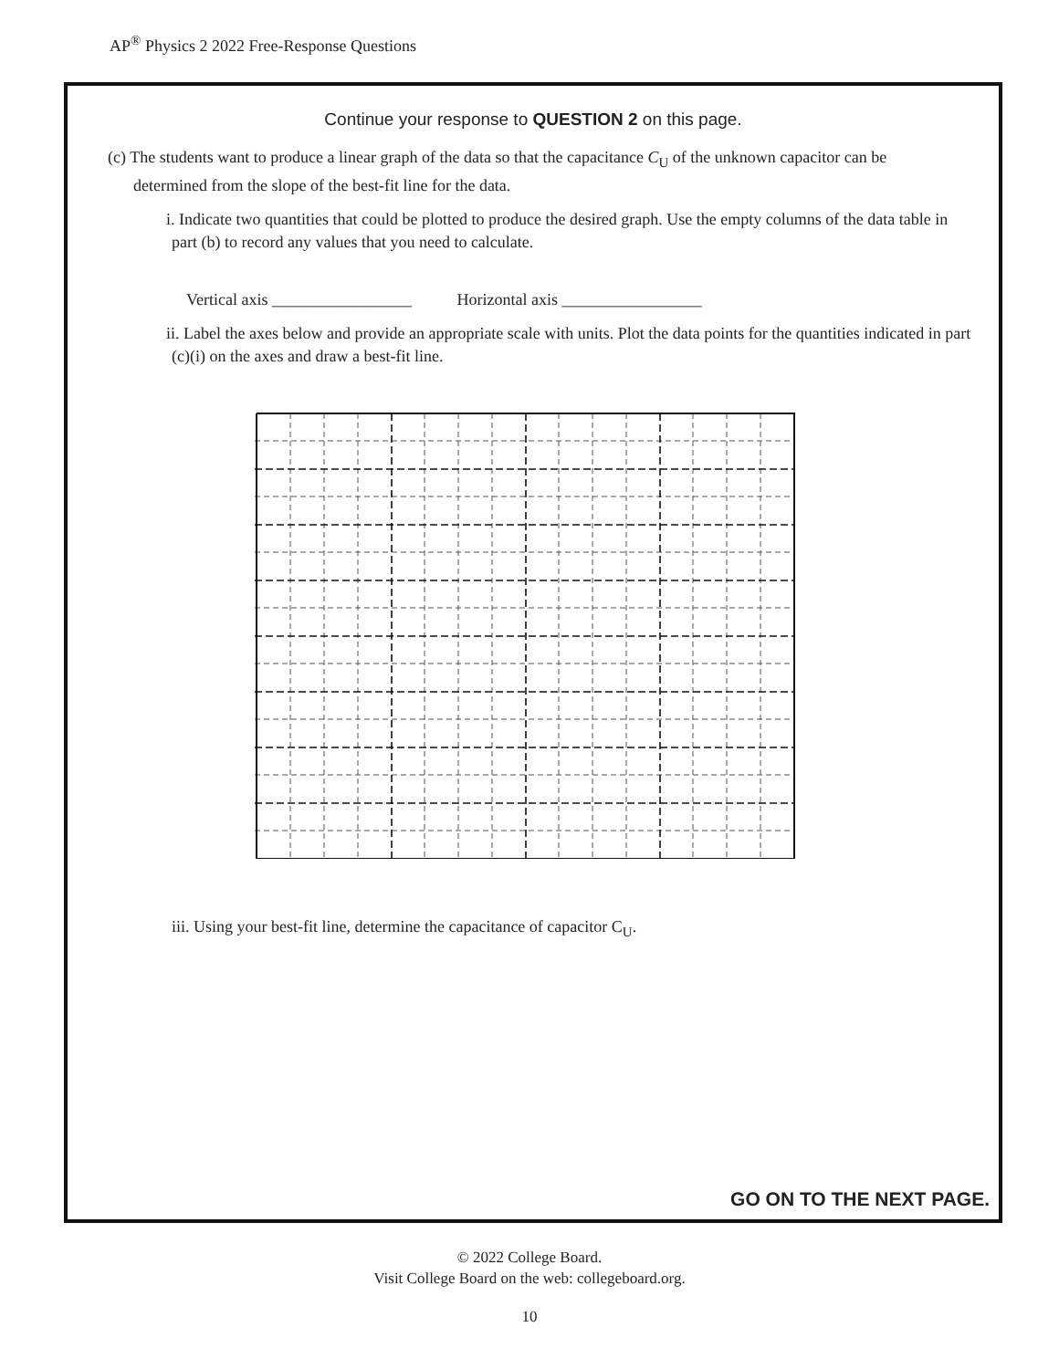AP<sup>®</sup> Physics 2 2022 Free-Response Questions
Continue your response to QUESTION 2 on this page.
(c) The students want to produce a linear graph of the data so that the capacitance C<sub>U</sub> of the unknown capacitor can be determined from the slope of the best-fit line for the data.
i. Indicate two quantities that could be plotted to produce the desired graph. Use the empty columns of the data table in part (b) to record any values that you need to calculate.
Vertical axis _________________ Horizontal axis _________________
ii. Label the axes below and provide an appropriate scale with units. Plot the data points for the quantities indicated in part (c)(i) on the axes and draw a best-fit line.
iii. Using your best-fit line, determine the capacitance of capacitor C<sub>U</sub>.
GO ON TO THE NEXT PAGE.
© 2022 College Board.
Visit College Board on the web: collegeboard.org.
10